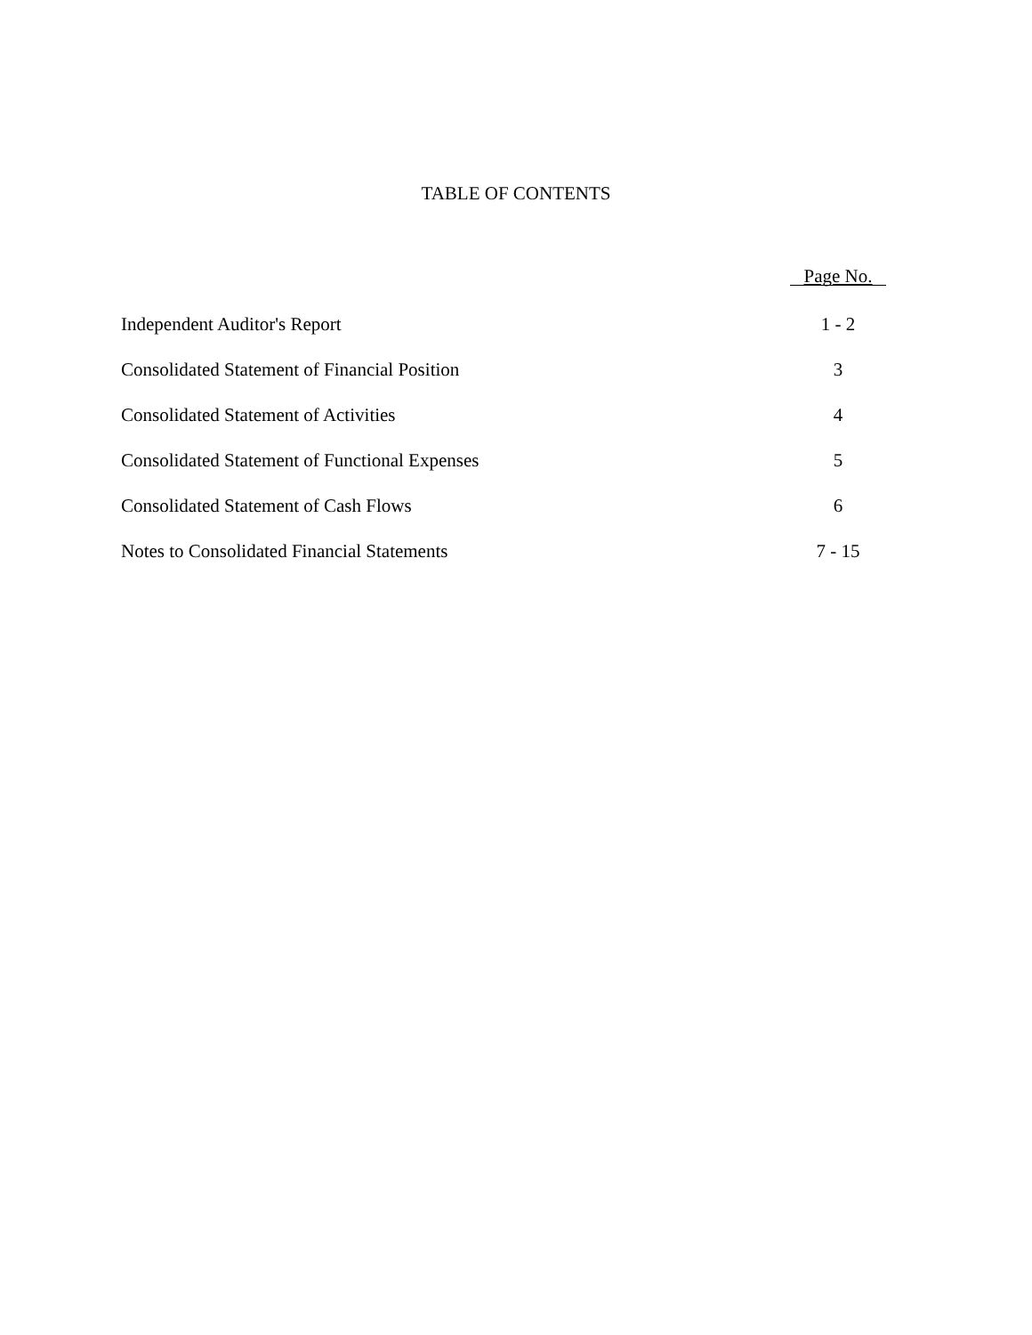TABLE OF CONTENTS
| | Page No. |
| --- | --- |
| Independent Auditor's Report | 1 - 2 |
| Consolidated Statement of Financial Position | 3 |
| Consolidated Statement of Activities | 4 |
| Consolidated Statement of Functional Expenses | 5 |
| Consolidated Statement of Cash Flows | 6 |
| Notes to Consolidated Financial Statements | 7 - 15 |